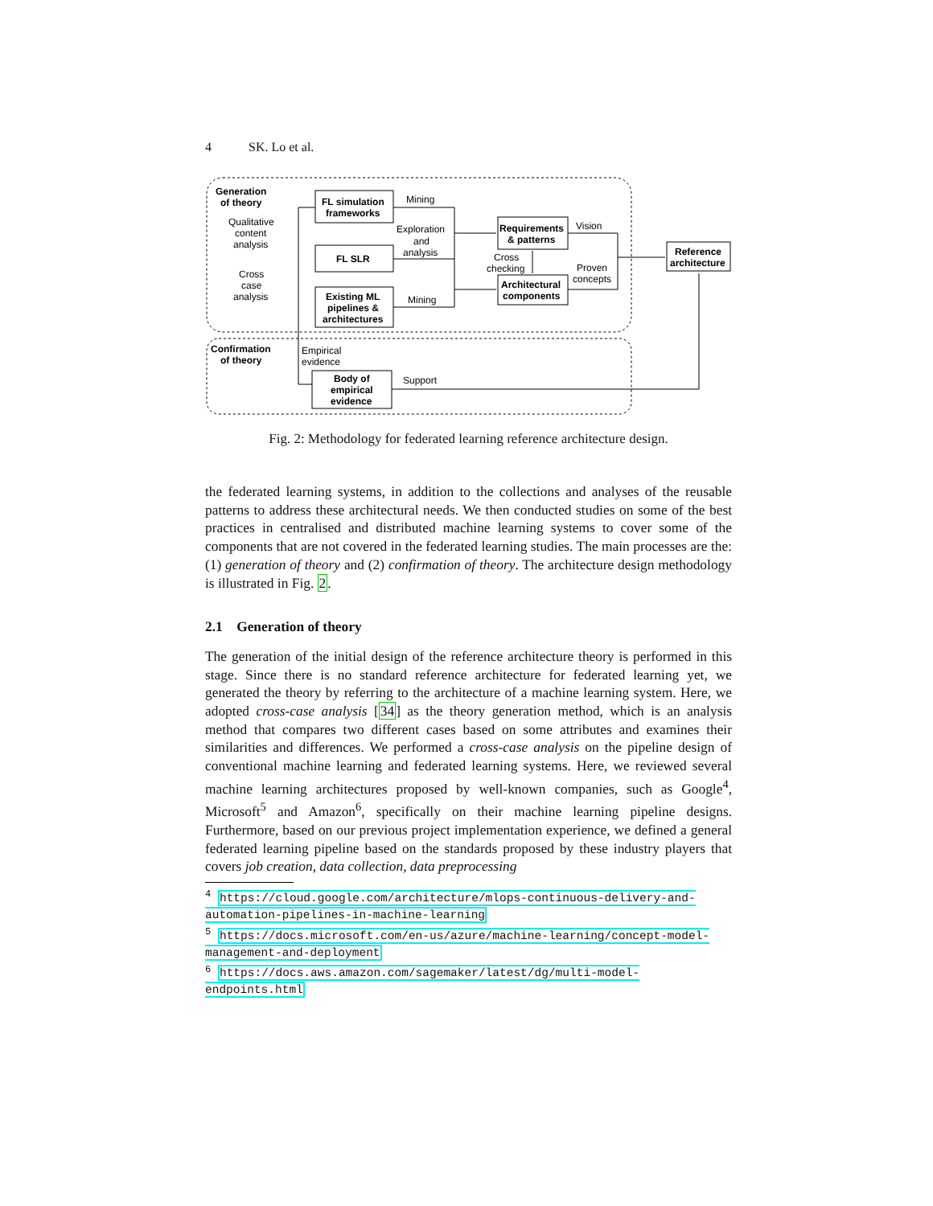4 SK. Lo et al.
Generation
of theory
Qualitative
content
analysis
Cross
case
analysis
FL simulation
frameworks
FL SLR
Existing ML
pipelines &
architectures
Mining
Exploration
and
analysis
Mining
Requirements
& patterns
Cross
checking
Architectural
components
Vision
Proven
concepts
Reference
architecture
Confirmation
of theory
Empirical
evidence
Body of
empirical
evidence
Support
Fig. 2: Methodology for federated learning reference architecture design.
the federated learning systems, in addition to the collections and analyses of the reusable patterns to address these architectural needs. We then conducted studies on some of the best practices in centralised and distributed machine learning systems to cover some of the components that are not covered in the federated learning studies. The main processes are the: (1) generation of theory and (2) confirmation of theory. The architecture design methodology is illustrated in Fig. 2.
2.1 Generation of theory
The generation of the initial design of the reference architecture theory is performed in this stage. Since there is no standard reference architecture for federated learning yet, we generated the theory by referring to the architecture of a machine learning system. Here, we adopted cross-case analysis [34] as the theory generation method, which is an analysis method that compares two different cases based on some attributes and examines their similarities and differences. We performed a cross-case analysis on the pipeline design of conventional machine learning and federated learning systems. Here, we reviewed several machine learning architectures proposed by well-known companies, such as Google<sup>4</sup>, Microsoft<sup>5</sup> and Amazon<sup>6</sup>, specifically on their machine learning pipeline designs. Furthermore, based on our previous project implementation experience, we defined a general federated learning pipeline based on the standards proposed by these industry players that covers job creation, data collection, data preprocessing
<sup>4</sup> https://cloud.google.com/architecture/mlops-continuous-delivery-and-automation-pipelines-in-machine-learning
<sup>5</sup> https://docs.microsoft.com/en-us/azure/machine-learning/concept-model-management-and-deployment
<sup>6</sup> https://docs.aws.amazon.com/sagemaker/latest/dg/multi-model-endpoints.html